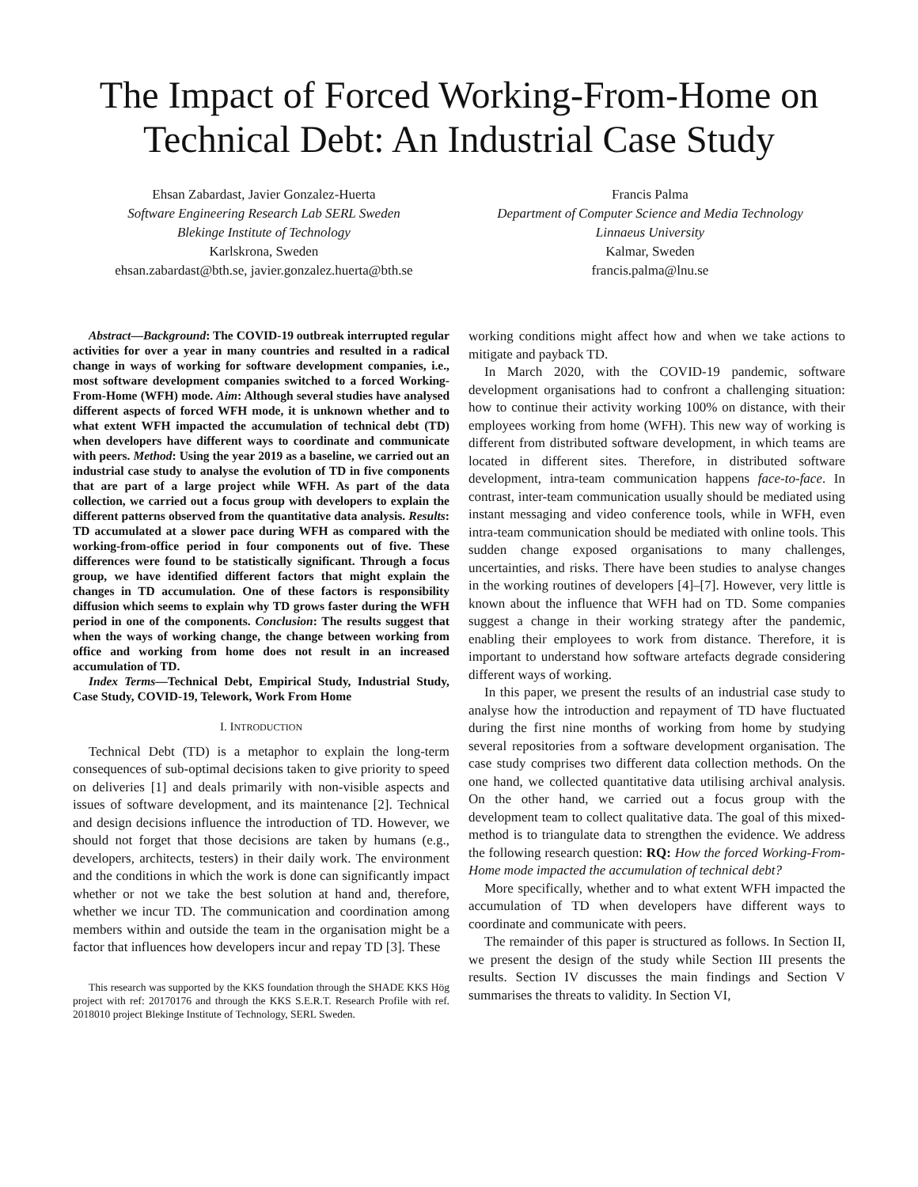The Impact of Forced Working-From-Home on Technical Debt: An Industrial Case Study
Ehsan Zabardast, Javier Gonzalez-Huerta
Software Engineering Research Lab SERL Sweden
Blekinge Institute of Technology
Karlskrona, Sweden
ehsan.zabardast@bth.se, javier.gonzalez.huerta@bth.se
Francis Palma
Department of Computer Science and Media Technology
Linnaeus University
Kalmar, Sweden
francis.palma@lnu.se
Abstract—Background: The COVID-19 outbreak interrupted regular activities for over a year in many countries and resulted in a radical change in ways of working for software development companies, i.e., most software development companies switched to a forced Working-From-Home (WFH) mode. Aim: Although several studies have analysed different aspects of forced WFH mode, it is unknown whether and to what extent WFH impacted the accumulation of technical debt (TD) when developers have different ways to coordinate and communicate with peers. Method: Using the year 2019 as a baseline, we carried out an industrial case study to analyse the evolution of TD in five components that are part of a large project while WFH. As part of the data collection, we carried out a focus group with developers to explain the different patterns observed from the quantitative data analysis. Results: TD accumulated at a slower pace during WFH as compared with the working-from-office period in four components out of five. These differences were found to be statistically significant. Through a focus group, we have identified different factors that might explain the changes in TD accumulation. One of these factors is responsibility diffusion which seems to explain why TD grows faster during the WFH period in one of the components. Conclusion: The results suggest that when the ways of working change, the change between working from office and working from home does not result in an increased accumulation of TD.
Index Terms—Technical Debt, Empirical Study, Industrial Study, Case Study, COVID-19, Telework, Work From Home
I. INTRODUCTION
Technical Debt (TD) is a metaphor to explain the long-term consequences of sub-optimal decisions taken to give priority to speed on deliveries [1] and deals primarily with non-visible aspects and issues of software development, and its maintenance [2]. Technical and design decisions influence the introduction of TD. However, we should not forget that those decisions are taken by humans (e.g., developers, architects, testers) in their daily work. The environment and the conditions in which the work is done can significantly impact whether or not we take the best solution at hand and, therefore, whether we incur TD. The communication and coordination among members within and outside the team in the organisation might be a factor that influences how developers incur and repay TD [3]. These
This research was supported by the KKS foundation through the SHADE KKS Hög project with ref: 20170176 and through the KKS S.E.R.T. Research Profile with ref. 2018010 project Blekinge Institute of Technology, SERL Sweden.
working conditions might affect how and when we take actions to mitigate and payback TD.
In March 2020, with the COVID-19 pandemic, software development organisations had to confront a challenging situation: how to continue their activity working 100% on distance, with their employees working from home (WFH). This new way of working is different from distributed software development, in which teams are located in different sites. Therefore, in distributed software development, intra-team communication happens face-to-face. In contrast, inter-team communication usually should be mediated using instant messaging and video conference tools, while in WFH, even intra-team communication should be mediated with online tools. This sudden change exposed organisations to many challenges, uncertainties, and risks. There have been studies to analyse changes in the working routines of developers [4]–[7]. However, very little is known about the influence that WFH had on TD. Some companies suggest a change in their working strategy after the pandemic, enabling their employees to work from distance. Therefore, it is important to understand how software artefacts degrade considering different ways of working.
In this paper, we present the results of an industrial case study to analyse how the introduction and repayment of TD have fluctuated during the first nine months of working from home by studying several repositories from a software development organisation. The case study comprises two different data collection methods. On the one hand, we collected quantitative data utilising archival analysis. On the other hand, we carried out a focus group with the development team to collect qualitative data. The goal of this mixed-method is to triangulate data to strengthen the evidence. We address the following research question: RQ: How the forced Working-From-Home mode impacted the accumulation of technical debt?
More specifically, whether and to what extent WFH impacted the accumulation of TD when developers have different ways to coordinate and communicate with peers.
The remainder of this paper is structured as follows. In Section II, we present the design of the study while Section III presents the results. Section IV discusses the main findings and Section V summarises the threats to validity. In Section VI,